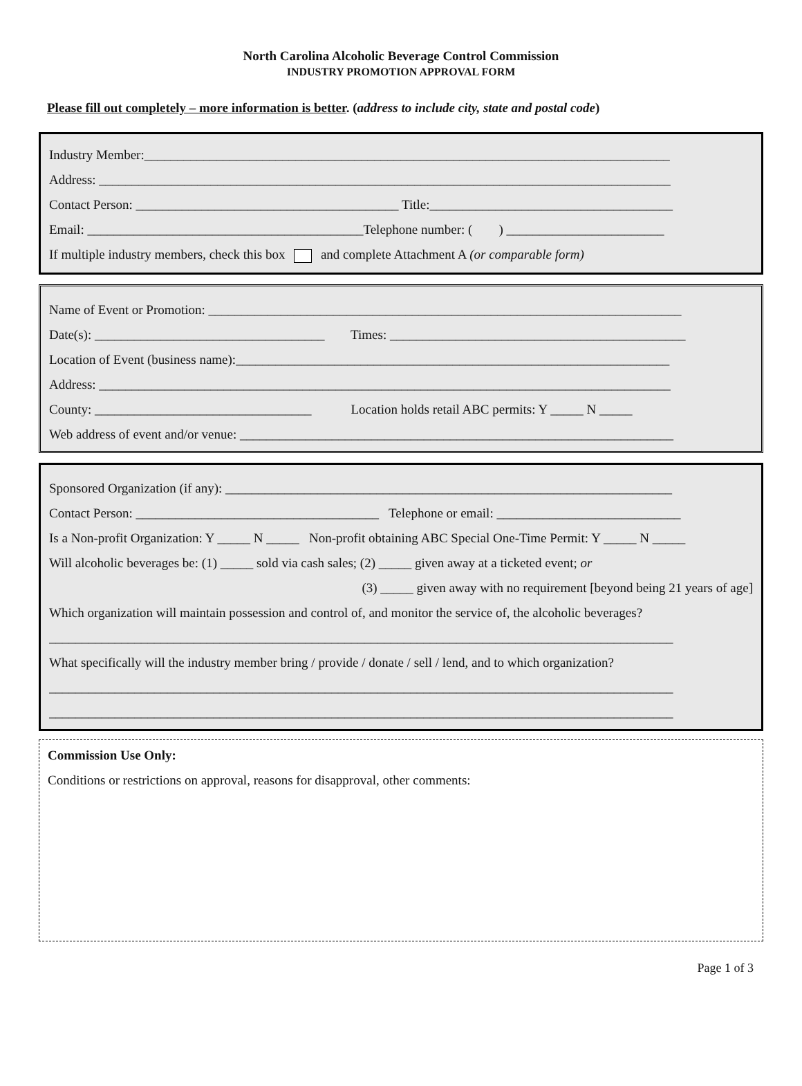North Carolina Alcoholic Beverage Control Commission
INDUSTRY PROMOTION APPROVAL FORM
Please fill out completely – more information is better. (address to include city, state and postal code)
Industry Member:________________________________________________________________________________
Address: _______________________________________________________________________________________
Contact Person: ________________________________________ Title:_____________________________________
Email: __________________________________________Telephone number: ( ) ________________________
If multiple industry members, check this box and complete Attachment A (or comparable form)
Name of Event or Promotion: ________________________________________________________________________
Date(s): ___________________________________ Times: _____________________________________________
Location of Event (business name):__________________________________________________________________
Address: _______________________________________________________________________________________
County: _________________________________ Location holds retail ABC permits: Y _____ N _____
Web address of event and/or venue: __________________________________________________________________
Sponsored Organization (if any): ____________________________________________________________________
Contact Person: _____________________________________ Telephone or email: ____________________________
Is a Non-profit Organization: Y _____ N _____ Non-profit obtaining ABC Special One-Time Permit: Y _____ N _____
Will alcoholic beverages be: (1) _____ sold via cash sales; (2) _____ given away at a ticketed event; or
(3) _____ given away with no requirement [beyond being 21 years of age]
Which organization will maintain possession and control of, and monitor the service of, the alcoholic beverages?
_______________________________________________________________________________________________
What specifically will the industry member bring / provide / donate / sell / lend, and to which organization?
_______________________________________________________________________________________________
_______________________________________________________________________________________________
Commission Use Only:
Conditions or restrictions on approval, reasons for disapproval, other comments:
Page 1 of 3